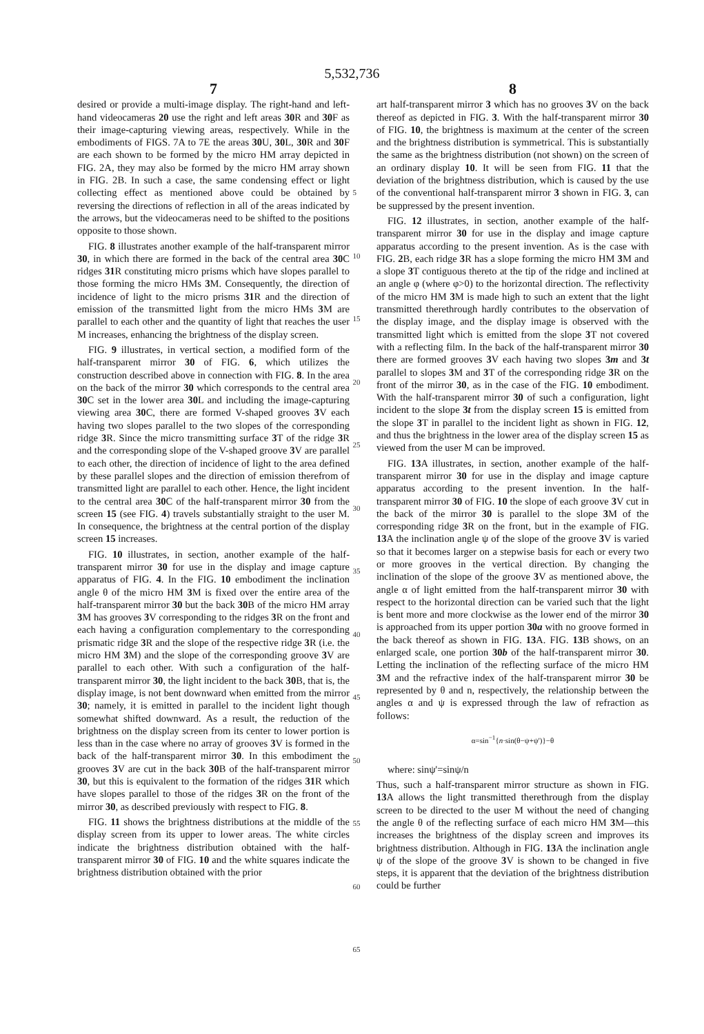5,532,736
7
desired or provide a multi-image display. The right-hand and left-hand videocameras 20 use the right and left areas 30 R and 30 F as their image-capturing viewing areas, respectively. While in the embodiments of FIGS. 7A to 7E the areas 30 U, 30 L, 30 R and 30 F are each shown to be formed by the micro HM array depicted in FIG. 2A, they may also be formed by the micro HM array shown in FIG. 2B. In such a case, the same condensing effect or light collecting effect as mentioned above could be obtained by reversing the directions of reflection in all of the areas indicated by the arrows, but the videocameras need to be shifted to the positions opposite to those shown.
FIG. 8 illustrates another example of the half-transparent mirror 30, in which there are formed in the back of the central area 30 C ridges 31 R constituting micro prisms which have slopes parallel to those forming the micro HMs 3 M. Consequently, the direction of incidence of light to the micro prisms 31 R and the direction of emission of the transmitted light from the micro HMs 3 M are parallel to each other and the quantity of light that reaches the user M increases, enhancing the brightness of the display screen.
FIG. 9 illustrates, in vertical section, a modified form of the half-transparent mirror 30 of FIG. 6, which utilizes the construction described above in connection with FIG. 8. In the area on the back of the mirror 30 which corresponds to the central area 30 C set in the lower area 30 L and including the image-capturing viewing area 30 C, there are formed V-shaped grooves 3 V each having two slopes parallel to the two slopes of the corresponding ridge 3 R. Since the micro transmitting surface 3 T of the ridge 3 R and the corresponding slope of the V-shaped groove 3 V are parallel to each other, the direction of incidence of light to the area defined by these parallel slopes and the direction of emission therefrom of transmitted light are parallel to each other. Hence, the light incident to the central area 30 C of the half-transparent mirror 30 from the screen 15 (see FIG. 4) travels substantially straight to the user M. In consequence, the brightness at the central portion of the display screen 15 increases.
FIG. 10 illustrates, in section, another example of the half-transparent mirror 30 for use in the display and image capture apparatus of FIG. 4. In the FIG. 10 embodiment the inclination angle θ of the micro HM 3 M is fixed over the entire area of the half-transparent mirror 30 but the back 30 B of the micro HM array 3 M has grooves 3 V corresponding to the ridges 3 R on the front and each having a configuration complementary to the corresponding prismatic ridge 3 R and the slope of the respective ridge 3 R (i.e. the micro HM 3 M) and the slope of the corresponding groove 3 V are parallel to each other. With such a configuration of the half-transparent mirror 30, the light incident to the back 30 B, that is, the display image, is not bent downward when emitted from the mirror 30; namely, it is emitted in parallel to the incident light though somewhat shifted downward. As a result, the reduction of the brightness on the display screen from its center to lower portion is less than in the case where no array of grooves 3 V is formed in the back of the half-transparent mirror 30. In this embodiment the grooves 3 V are cut in the back 30 B of the half-transparent mirror 30, but this is equivalent to the formation of the ridges 31 R which have slopes parallel to those of the ridges 3 R on the front of the mirror 30, as described previously with respect to FIG. 8.
FIG. 11 shows the brightness distributions at the middle of the display screen from its upper to lower areas. The white circles indicate the brightness distribution obtained with the half-transparent mirror 30 of FIG. 10 and the white squares indicate the brightness distribution obtained with the prior
5
10
15
20
25
30
35
40
45
50
55
60
65
8
art half-transparent mirror 3 which has no grooves 3 V on the back thereof as depicted in FIG. 3. With the half-transparent mirror 30 of FIG. 10, the brightness is maximum at the center of the screen and the brightness distribution is symmetrical. This is substantially the same as the brightness distribution (not shown) on the screen of an ordinary display 10. It will be seen from FIG. 11 that the deviation of the brightness distribution, which is caused by the use of the conventional half-transparent mirror 3 shown in FIG. 3, can be suppressed by the present invention.
FIG. 12 illustrates, in section, another example of the half-transparent mirror 30 for use in the display and image capture apparatus according to the present invention. As is the case with FIG. 2 B, each ridge 3 R has a slope forming the micro HM 3 M and a slope 3 T contiguous thereto at the tip of the ridge and inclined at an angle φ (where φ>0) to the horizontal direction. The reflectivity of the micro HM 3 M is made high to such an extent that the light transmitted therethrough hardly contributes to the observation of the display image, and the display image is observed with the transmitted light which is emitted from the slope 3 T not covered with a reflecting film. In the back of the half-transparent mirror 30 there are formed grooves 3 V each having two slopes 3m and 3t parallel to slopes 3 M and 3 T of the corresponding ridge 3 R on the front of the mirror 30, as in the case of the FIG. 10 embodiment. With the half-transparent mirror 30 of such a configuration, light incident to the slope 3t from the display screen 15 is emitted from the slope 3 T in parallel to the incident light as shown in FIG. 12, and thus the brightness in the lower area of the display screen 15 as viewed from the user M can be improved.
FIG. 13 A illustrates, in section, another example of the half-transparent mirror 30 for use in the display and image capture apparatus according to the present invention. In the half-transparent mirror 30 of FIG. 10 the slope of each groove 3 V cut in the back of the mirror 30 is parallel to the slope 3 M of the corresponding ridge 3 R on the front, but in the example of FIG. 13 A the inclination angle ψ of the slope of the groove 3 V is varied so that it becomes larger on a stepwise basis for each or every two or more grooves in the vertical direction. By changing the inclination of the slope of the groove 3 V as mentioned above, the angle α of light emitted from the half-transparent mirror 30 with respect to the horizontal direction can be varied such that the light is bent more and more clockwise as the lower end of the mirror 30 is approached from its upper portion 30a with no groove formed in the back thereof as shown in FIG. 13 A. FIG. 13 B shows, on an enlarged scale, one portion 30b of the half-transparent mirror 30. Letting the inclination of the reflecting surface of the micro HM 3 M and the refractive index of the half-transparent mirror 30 be represented by θ and n, respectively, the relationship between the angles α and ψ is expressed through the law of refraction as follows:
α=sin<sup>−1</sup>{n·sin(θ−ψ+ψ')}−θ
where: sinψ'=sinψ/n
Thus, such a half-transparent mirror structure as shown in FIG. 13 A allows the light transmitted therethrough from the display screen to be directed to the user M without the need of changing the angle θ of the reflecting surface of each micro HM 3 M—this increases the brightness of the display screen and improves its brightness distribution. Although in FIG. 13 A the inclination angle ψ of the slope of the groove 3 V is shown to be changed in five steps, it is apparent that the deviation of the brightness distribution could be further